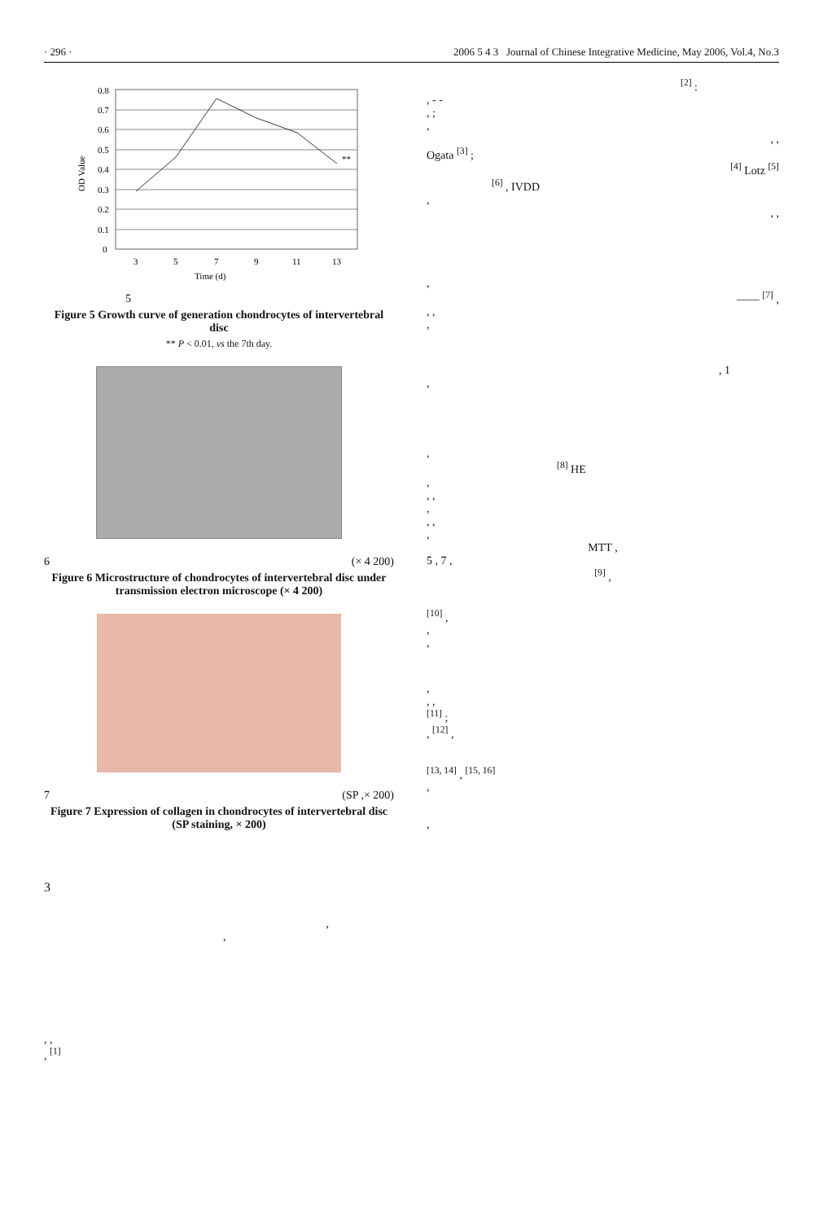· 296 · 2006 5 4 3 Journal of Chinese Integrative Medicine, May 2006, Vol.4, No.3
0.8
0.7
0.6
0.5
0.4
0.3
0.2
0.1
0
3
5
7
9
11
13
**
Time (d)
OD Value
5
Figure 5 Growth curve of generation chondrocytes of intervertebral disc
** P < 0.01, vs the 7th day.
6 (× 4 200)
Figure 6 Microstructure of chondrocytes of intervertebral disc under transmission electron microscope (× 4 200)
7 (SP ,× 200)
Figure 7 Expression of collagen in chondrocytes of intervertebral disc (SP staining, × 200)
3
,
,
, ,
, <sup>[1]</sup>
<sup>[2]</sup> :
, - -
, ;
,
, ,
Ogata <sup>[3]</sup> ;
<sup>[4]</sup> Lotz <sup>[5]</sup>
<sup>[6]</sup> , IVDD
,
, ,
,
—— <sup>[7]</sup> ,
, ,
,
, 1
,
,
<sup>[8]</sup> HE
,
, ,
,
, ,
,
MTT ,
5 , 7 ,
<sup>[9]</sup> ,
<sup>[10]</sup> ,
,
,
,
, ,
<sup>[11]</sup> ;
, <sup>[12]</sup> ,
<sup>[13, 14]</sup> , <sup>[15, 16]</sup>
,
,